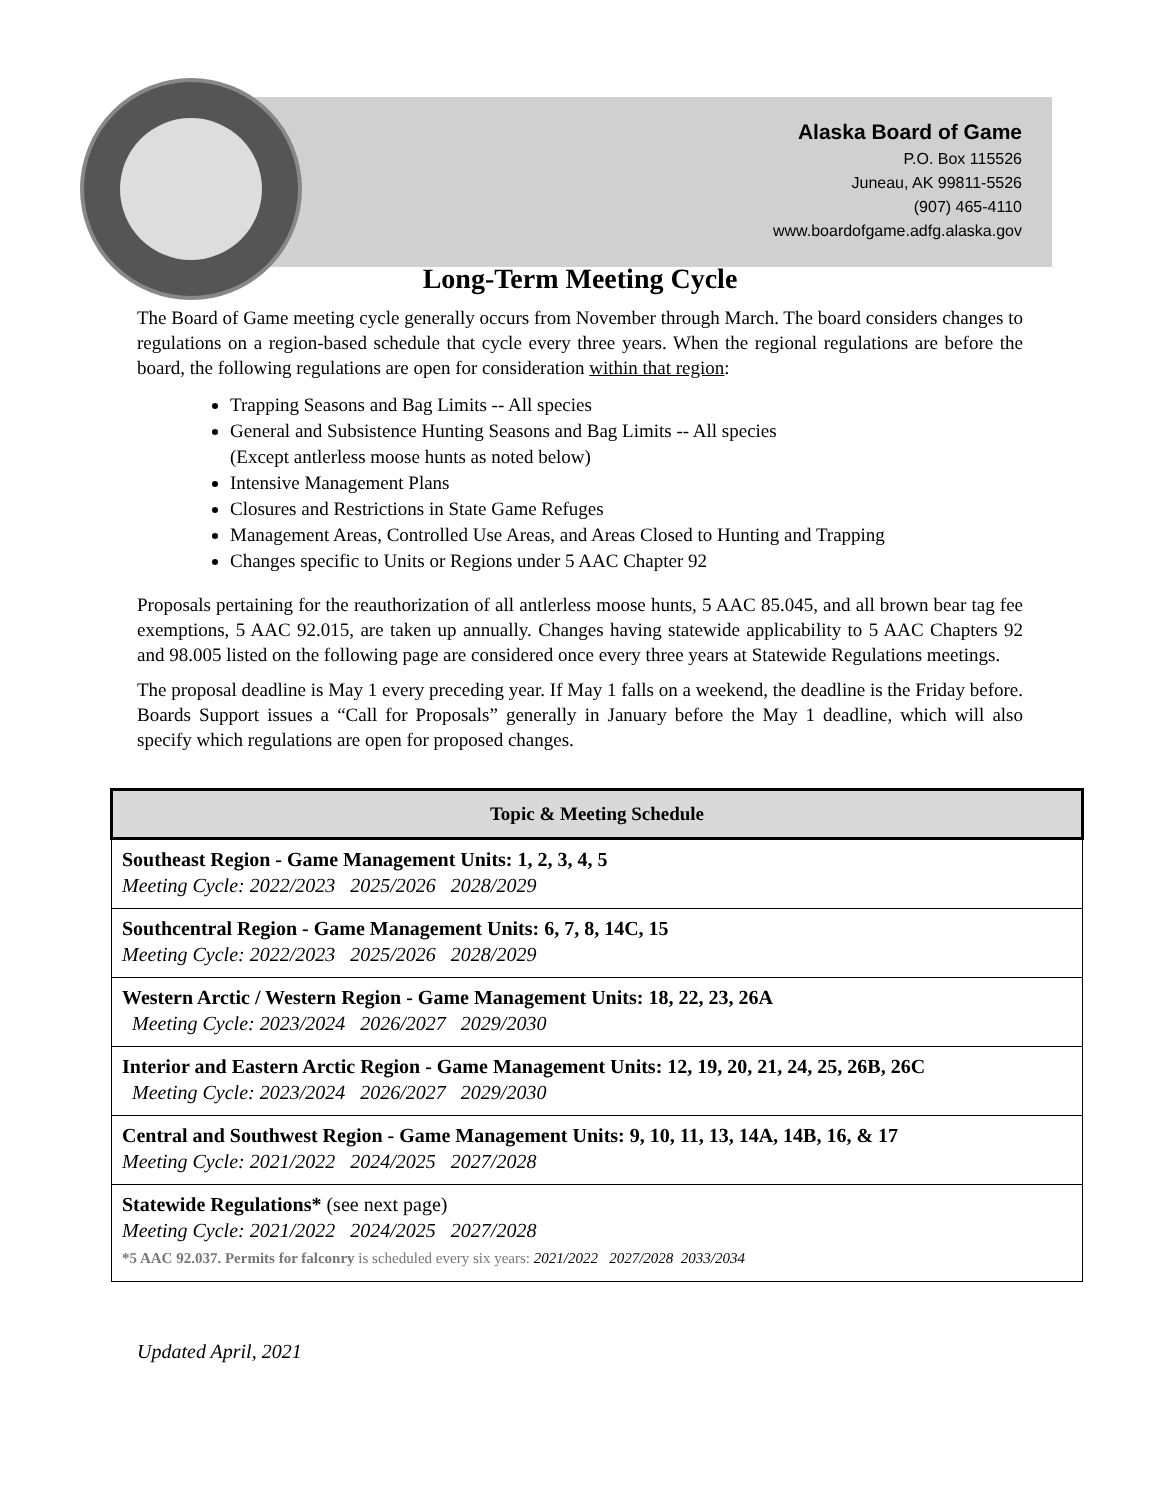Alaska Board of Game
P.O. Box 115526
Juneau, AK 99811-5526
(907) 465-4110
www.boardofgame.adfg.alaska.gov
Long-Term Meeting Cycle
The Board of Game meeting cycle generally occurs from November through March. The board considers changes to regulations on a region-based schedule that cycle every three years. When the regional regulations are before the board, the following regulations are open for consideration within that region:
Trapping Seasons and Bag Limits -- All species
General and Subsistence Hunting Seasons and Bag Limits -- All species
(Except antlerless moose hunts as noted below)
Intensive Management Plans
Closures and Restrictions in State Game Refuges
Management Areas, Controlled Use Areas, and Areas Closed to Hunting and Trapping
Changes specific to Units or Regions under 5 AAC Chapter 92
Proposals pertaining for the reauthorization of all antlerless moose hunts, 5 AAC 85.045, and all brown bear tag fee exemptions, 5 AAC 92.015, are taken up annually. Changes having statewide applicability to 5 AAC Chapters 92 and 98.005 listed on the following page are considered once every three years at Statewide Regulations meetings.
The proposal deadline is May 1 every preceding year. If May 1 falls on a weekend, the deadline is the Friday before. Boards Support issues a “Call for Proposals” generally in January before the May 1 deadline, which will also specify which regulations are open for proposed changes.
| Topic & Meeting Schedule |
| --- |
| Southeast Region - Game Management Units: 1, 2, 3, 4, 5 Meeting Cycle: 2022/2023 2025/2026 2028/2029 |
| Southcentral Region - Game Management Units: 6, 7, 8, 14C, 15 Meeting Cycle: 2022/2023 2025/2026 2028/2029 |
| Western Arctic / Western Region - Game Management Units: 18, 22, 23, 26A Meeting Cycle: 2023/2024 2026/2027 2029/2030 |
| Interior and Eastern Arctic Region - Game Management Units: 12, 19, 20, 21, 24, 25, 26B, 26C Meeting Cycle: 2023/2024 2026/2027 2029/2030 |
| Central and Southwest Region - Game Management Units: 9, 10, 11, 13, 14A, 14B, 16, & 17 Meeting Cycle: 2021/2022 2024/2025 2027/2028 |
| Statewide Regulations* (see next page) Meeting Cycle: 2021/2022 2024/2025 2027/2028 *5 AAC 92.037. Permits for falconry is scheduled every six years: 2021/2022 2027/2028 2033/2034 |
Updated April, 2021